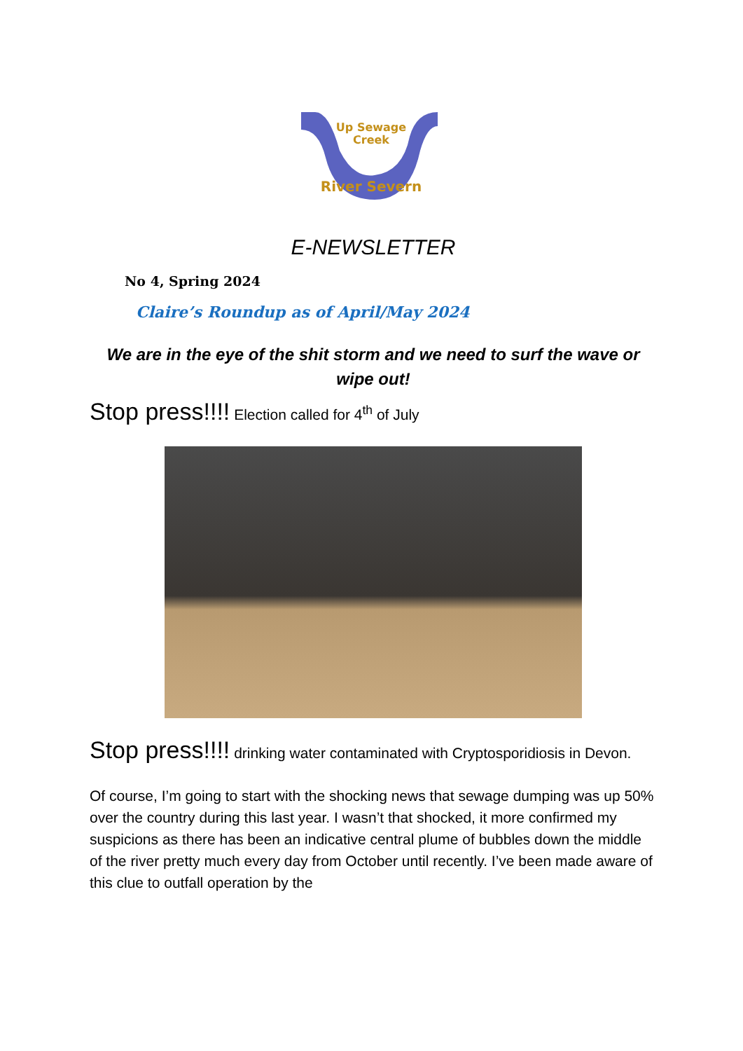Up Sewage
Creek
River Severn
E-NEWSLETTER
No 4, Spring 2024
Claire’s Roundup as of April/May 2024
We are in the eye of the shit storm and we need to surf the wave or wipe out!
Stop press!!!! Election called for 4<sup>th</sup> of July
Stop press!!!! drinking water contaminated with Cryptosporidiosis in Devon.
Of course, I’m going to start with the shocking news that sewage dumping was up 50% over the country during this last year. I wasn’t that shocked, it more confirmed my suspicions as there has been an indicative central plume of bubbles down the middle of the river pretty much every day from October until recently. I’ve been made aware of this clue to outfall operation by the